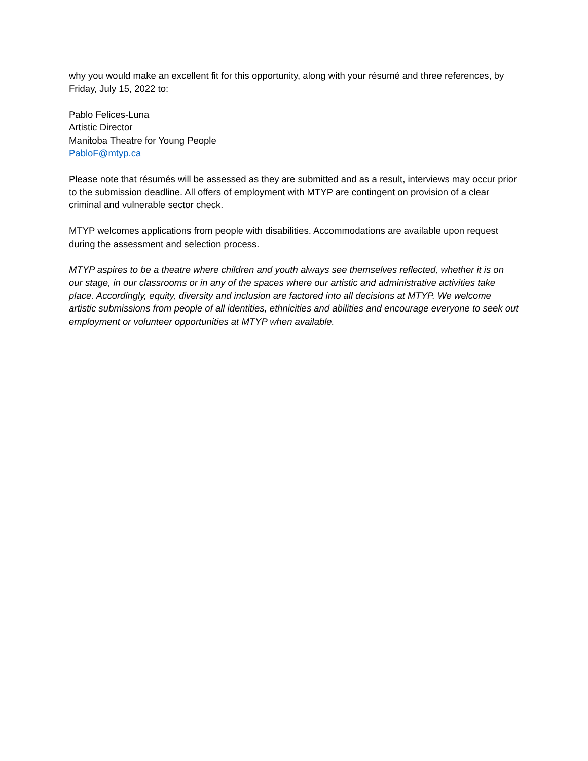why you would make an excellent fit for this opportunity, along with your résumé and three references, by Friday, July 15, 2022 to:
Pablo Felices-Luna
Artistic Director
Manitoba Theatre for Young People
PabloF@mtyp.ca
Please note that résumés will be assessed as they are submitted and as a result, interviews may occur prior to the submission deadline. All offers of employment with MTYP are contingent on provision of a clear criminal and vulnerable sector check.
MTYP welcomes applications from people with disabilities. Accommodations are available upon request during the assessment and selection process.
MTYP aspires to be a theatre where children and youth always see themselves reflected, whether it is on our stage, in our classrooms or in any of the spaces where our artistic and administrative activities take place. Accordingly, equity, diversity and inclusion are factored into all decisions at MTYP. We welcome artistic submissions from people of all identities, ethnicities and abilities and encourage everyone to seek out employment or volunteer opportunities at MTYP when available.